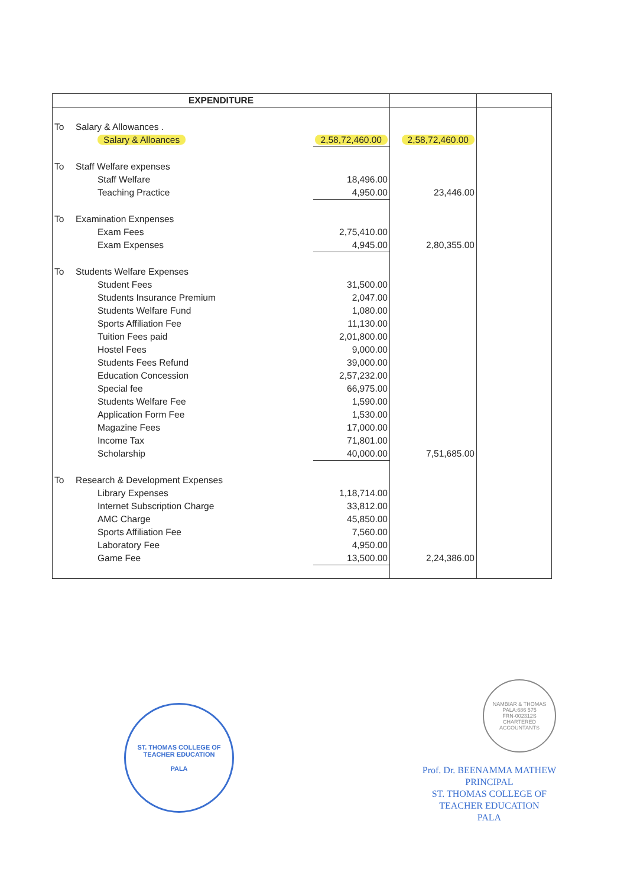| EXPENDITURE | | | | |
| --- | --- | --- | --- | --- |
| To | Salary & Allowances . | | | |
| | Salary & Alloances | 2,58,72,460.00 | 2,58,72,460.00 | |
| To | Staff Welfare expenses | | | |
| | Staff Welfare | 18,496.00 | | |
| | Teaching Practice | 4,950.00 | 23,446.00 | |
| To | Examination Exnpenses | | | |
| | Exam Fees | 2,75,410.00 | | |
| | Exam Expenses | 4,945.00 | 2,80,355.00 | |
| To | Students Welfare Expenses | | | |
| | Student Fees | 31,500.00 | | |
| | Students Insurance Premium | 2,047.00 | | |
| | Students Welfare Fund | 1,080.00 | | |
| | Sports Affiliation Fee | 11,130.00 | | |
| | Tuition Fees paid | 2,01,800.00 | | |
| | Hostel Fees | 9,000.00 | | |
| | Students Fees Refund | 39,000.00 | | |
| | Education Concession | 2,57,232.00 | | |
| | Special fee | 66,975.00 | | |
| | Students Welfare Fee | 1,590.00 | | |
| | Application Form Fee | 1,530.00 | | |
| | Magazine Fees | 17,000.00 | | |
| | Income Tax | 71,801.00 | | |
| | Scholarship | 40,000.00 | 7,51,685.00 | |
| To | Research & Development Expenses | | | |
| | Library Expenses | 1,18,714.00 | | |
| | Internet Subscription Charge | 33,812.00 | | |
| | AMC Charge | 45,850.00 | | |
| | Sports Affiliation Fee | 7,560.00 | | |
| | Laboratory Fee | 4,950.00 | | |
| | Game Fee | 13,500.00 | 2,24,386.00 | |
ST. THOMAS COLLEGE OF TEACHER EDUCATION
PALA
NAMBIAR & THOMAS
PALA:686 575
FRN-002312S
CHARTERED ACCOUNTANTS
Prof. Dr. BEENAMMA MATHEW
PRINCIPAL
ST. THOMAS COLLEGE OF
TEACHER EDUCATION
PALA